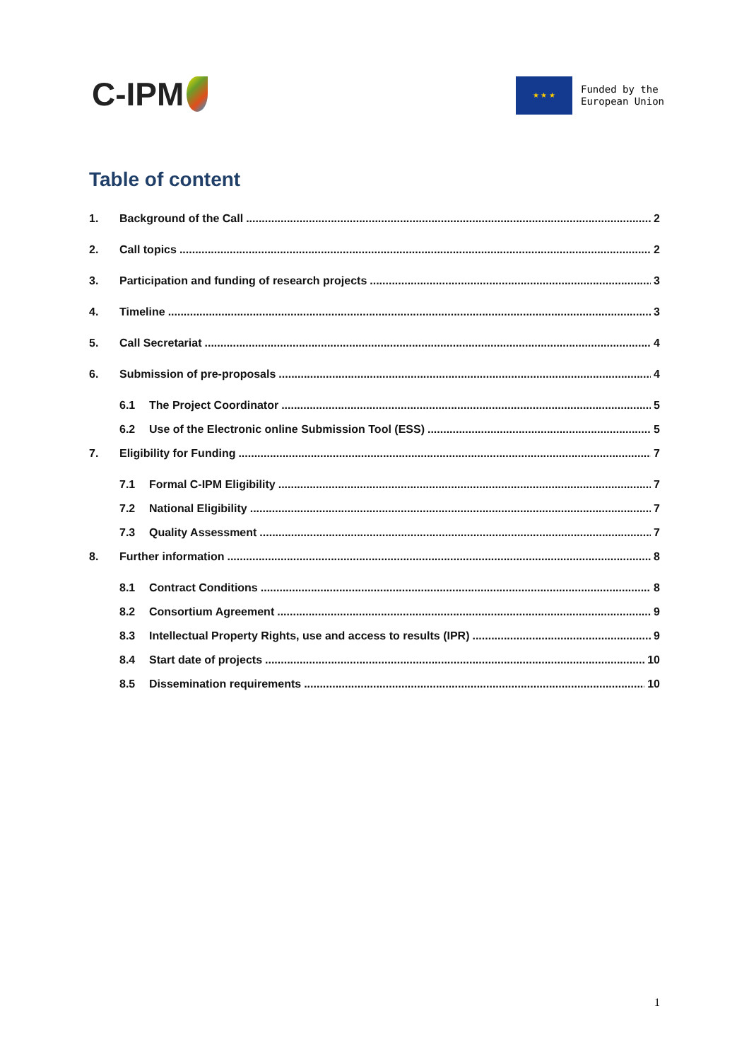C-IPM
★ ★ ★
Funded by the
European Union
Table of content
1. Background of the Call 2
2. Call topics 2
3. Participation and funding of research projects 3
4. Timeline 3
5. Call Secretariat 4
6. Submission of pre-proposals 4
6.1 The Project Coordinator 5
6.2 Use of the Electronic online Submission Tool (ESS) 5
7. Eligibility for Funding 7
7.1 Formal C-IPM Eligibility 7
7.2 National Eligibility 7
7.3 Quality Assessment 7
8. Further information 8
8.1 Contract Conditions 8
8.2 Consortium Agreement 9
8.3 Intellectual Property Rights, use and access to results (IPR) 9
8.4 Start date of projects 10
8.5 Dissemination requirements 10
1